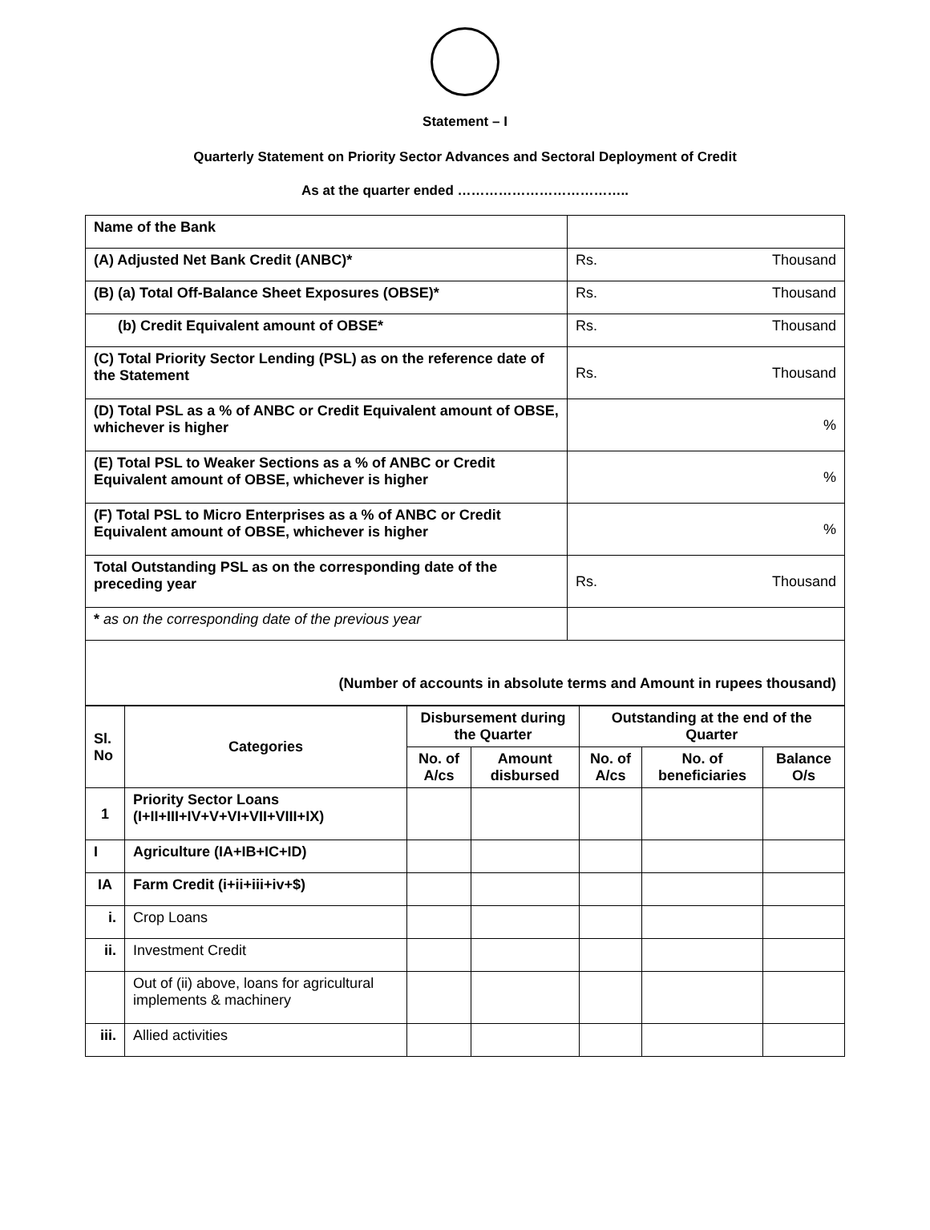Statement – I
Quarterly Statement on Priority Sector Advances and Sectoral Deployment of Credit
As at the quarter ended ………………………………..
| Name of the Bank | |
| (A) Adjusted Net Bank Credit (ANBC)* | Rs. Thousand |
| (B) (a) Total Off-Balance Sheet Exposures (OBSE)* | Rs. Thousand |
| (b) Credit Equivalent amount of OBSE* | Rs. Thousand |
| (C) Total Priority Sector Lending (PSL) as on the reference date of the Statement | Rs. Thousand |
| (D) Total PSL as a % of ANBC or Credit Equivalent amount of OBSE, whichever is higher | % |
| (E) Total PSL to Weaker Sections as a % of ANBC or Credit Equivalent amount of OBSE, whichever is higher | % |
| (F) Total PSL to Micro Enterprises as a % of ANBC or Credit Equivalent amount of OBSE, whichever is higher | % |
| Total Outstanding PSL as on the corresponding date of the preceding year | Rs. Thousand |
| * as on the corresponding date of the previous year | |
| (Number of accounts in absolute terms and Amount in rupees thousand) | |
| Sl. No | Categories | Disbursement during the Quarter | | Outstanding at the end of the Quarter | | |
| --- | --- | --- | --- | --- | --- | --- |
| | | No. of A/cs | Amount disbursed | No. of A/cs | No. of beneficiaries | Balance O/s |
| 1 | Priority Sector Loans (I+II+III+IV+V+VI+VII+VIII+IX) | | | | | |
| I | Agriculture (IA+IB+IC+ID) | | | | | |
| IA | Farm Credit (i+ii+iii+iv+$) | | | | | |
| i. | Crop Loans | | | | | |
| ii. | Investment Credit | | | | | |
| | Out of (ii) above, loans for agricultural implements & machinery | | | | | |
| iii. | Allied activities | | | | | |